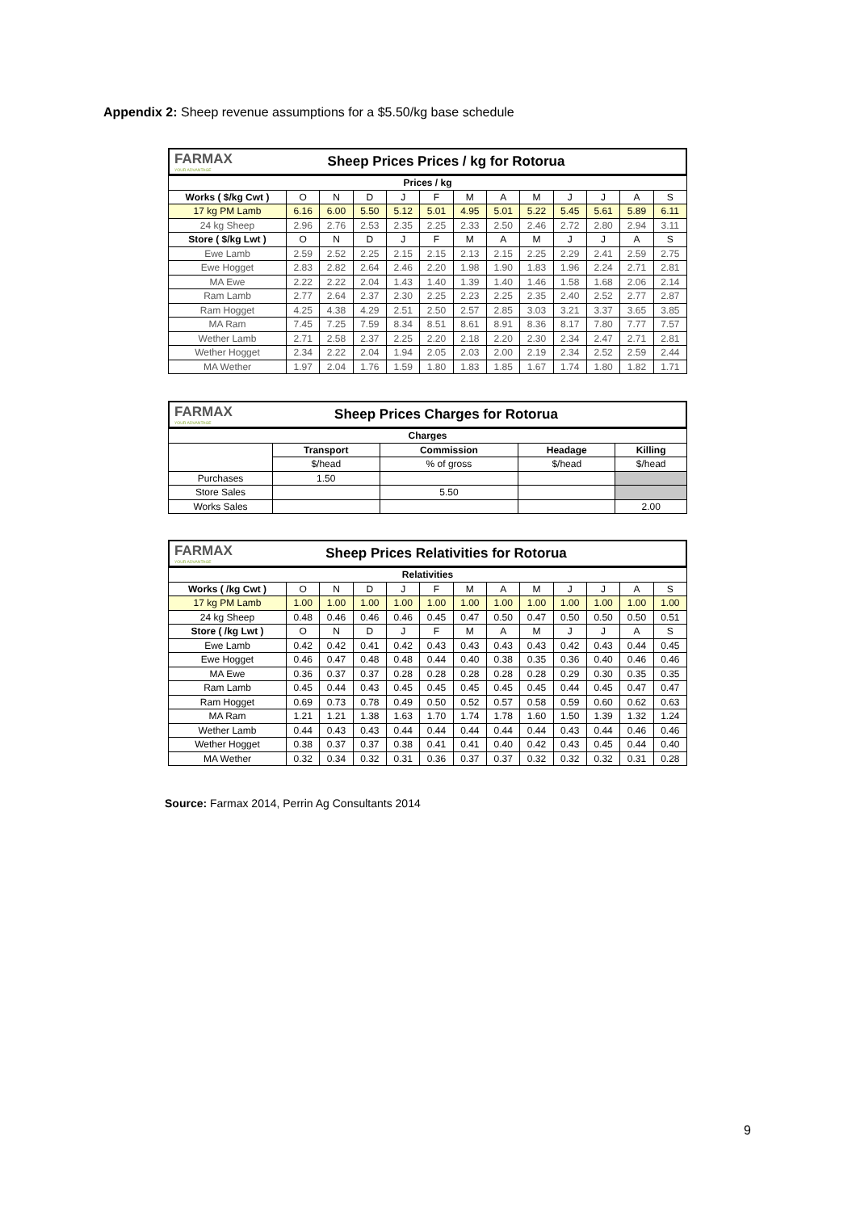Appendix 2: Sheep revenue assumptions for a $5.50/kg base schedule
FARMAX
YOUR ADVANTAGE
Sheep Prices Prices / kg for Rotorua
| Prices / kg | | | | | | | | | | | | |
| --- | --- | --- | --- | --- | --- | --- | --- | --- | --- | --- | --- | --- |
| Works ( $/kg Cwt ) | O | N | D | J | F | M | A | M | J | J | A | S |
| 17 kg PM Lamb | 6.16 | 6.00 | 5.50 | 5.12 | 5.01 | 4.95 | 5.01 | 5.22 | 5.45 | 5.61 | 5.89 | 6.11 |
| 24 kg Sheep | 2.96 | 2.76 | 2.53 | 2.35 | 2.25 | 2.33 | 2.50 | 2.46 | 2.72 | 2.80 | 2.94 | 3.11 |
| Store ( $/kg Lwt ) | O | N | D | J | F | M | A | M | J | J | A | S |
| Ewe Lamb | 2.59 | 2.52 | 2.25 | 2.15 | 2.15 | 2.13 | 2.15 | 2.25 | 2.29 | 2.41 | 2.59 | 2.75 |
| Ewe Hogget | 2.83 | 2.82 | 2.64 | 2.46 | 2.20 | 1.98 | 1.90 | 1.83 | 1.96 | 2.24 | 2.71 | 2.81 |
| MA Ewe | 2.22 | 2.22 | 2.04 | 1.43 | 1.40 | 1.39 | 1.40 | 1.46 | 1.58 | 1.68 | 2.06 | 2.14 |
| Ram Lamb | 2.77 | 2.64 | 2.37 | 2.30 | 2.25 | 2.23 | 2.25 | 2.35 | 2.40 | 2.52 | 2.77 | 2.87 |
| Ram Hogget | 4.25 | 4.38 | 4.29 | 2.51 | 2.50 | 2.57 | 2.85 | 3.03 | 3.21 | 3.37 | 3.65 | 3.85 |
| MA Ram | 7.45 | 7.25 | 7.59 | 8.34 | 8.51 | 8.61 | 8.91 | 8.36 | 8.17 | 7.80 | 7.77 | 7.57 |
| Wether Lamb | 2.71 | 2.58 | 2.37 | 2.25 | 2.20 | 2.18 | 2.20 | 2.30 | 2.34 | 2.47 | 2.71 | 2.81 |
| Wether Hogget | 2.34 | 2.22 | 2.04 | 1.94 | 2.05 | 2.03 | 2.00 | 2.19 | 2.34 | 2.52 | 2.59 | 2.44 |
| MA Wether | 1.97 | 2.04 | 1.76 | 1.59 | 1.80 | 1.83 | 1.85 | 1.67 | 1.74 | 1.80 | 1.82 | 1.71 |
FARMAX
YOUR ADVANTAGE
Sheep Prices Charges for Rotorua
| Charges | | | | |
| --- | --- | --- | --- | --- |
| | Transport | Commission | Headage | Killing |
| | $/head | % of gross | $/head | $/head |
| Purchases | 1.50 | | | |
| Store Sales | | 5.50 | | |
| Works Sales | | | | 2.00 |
FARMAX
YOUR ADVANTAGE
Sheep Prices Relativities for Rotorua
| Relativities | | | | | | | | | | | | |
| --- | --- | --- | --- | --- | --- | --- | --- | --- | --- | --- | --- | --- |
| Works ( /kg Cwt ) | O | N | D | J | F | M | A | M | J | J | A | S |
| 17 kg PM Lamb | 1.00 | 1.00 | 1.00 | 1.00 | 1.00 | 1.00 | 1.00 | 1.00 | 1.00 | 1.00 | 1.00 | 1.00 |
| 24 kg Sheep | 0.48 | 0.46 | 0.46 | 0.46 | 0.45 | 0.47 | 0.50 | 0.47 | 0.50 | 0.50 | 0.50 | 0.51 |
| Store ( /kg Lwt ) | O | N | D | J | F | M | A | M | J | J | A | S |
| Ewe Lamb | 0.42 | 0.42 | 0.41 | 0.42 | 0.43 | 0.43 | 0.43 | 0.43 | 0.42 | 0.43 | 0.44 | 0.45 |
| Ewe Hogget | 0.46 | 0.47 | 0.48 | 0.48 | 0.44 | 0.40 | 0.38 | 0.35 | 0.36 | 0.40 | 0.46 | 0.46 |
| MA Ewe | 0.36 | 0.37 | 0.37 | 0.28 | 0.28 | 0.28 | 0.28 | 0.28 | 0.29 | 0.30 | 0.35 | 0.35 |
| Ram Lamb | 0.45 | 0.44 | 0.43 | 0.45 | 0.45 | 0.45 | 0.45 | 0.45 | 0.44 | 0.45 | 0.47 | 0.47 |
| Ram Hogget | 0.69 | 0.73 | 0.78 | 0.49 | 0.50 | 0.52 | 0.57 | 0.58 | 0.59 | 0.60 | 0.62 | 0.63 |
| MA Ram | 1.21 | 1.21 | 1.38 | 1.63 | 1.70 | 1.74 | 1.78 | 1.60 | 1.50 | 1.39 | 1.32 | 1.24 |
| Wether Lamb | 0.44 | 0.43 | 0.43 | 0.44 | 0.44 | 0.44 | 0.44 | 0.44 | 0.43 | 0.44 | 0.46 | 0.46 |
| Wether Hogget | 0.38 | 0.37 | 0.37 | 0.38 | 0.41 | 0.41 | 0.40 | 0.42 | 0.43 | 0.45 | 0.44 | 0.40 |
| MA Wether | 0.32 | 0.34 | 0.32 | 0.31 | 0.36 | 0.37 | 0.37 | 0.32 | 0.32 | 0.32 | 0.31 | 0.28 |
Source: Farmax 2014, Perrin Ag Consultants 2014
9